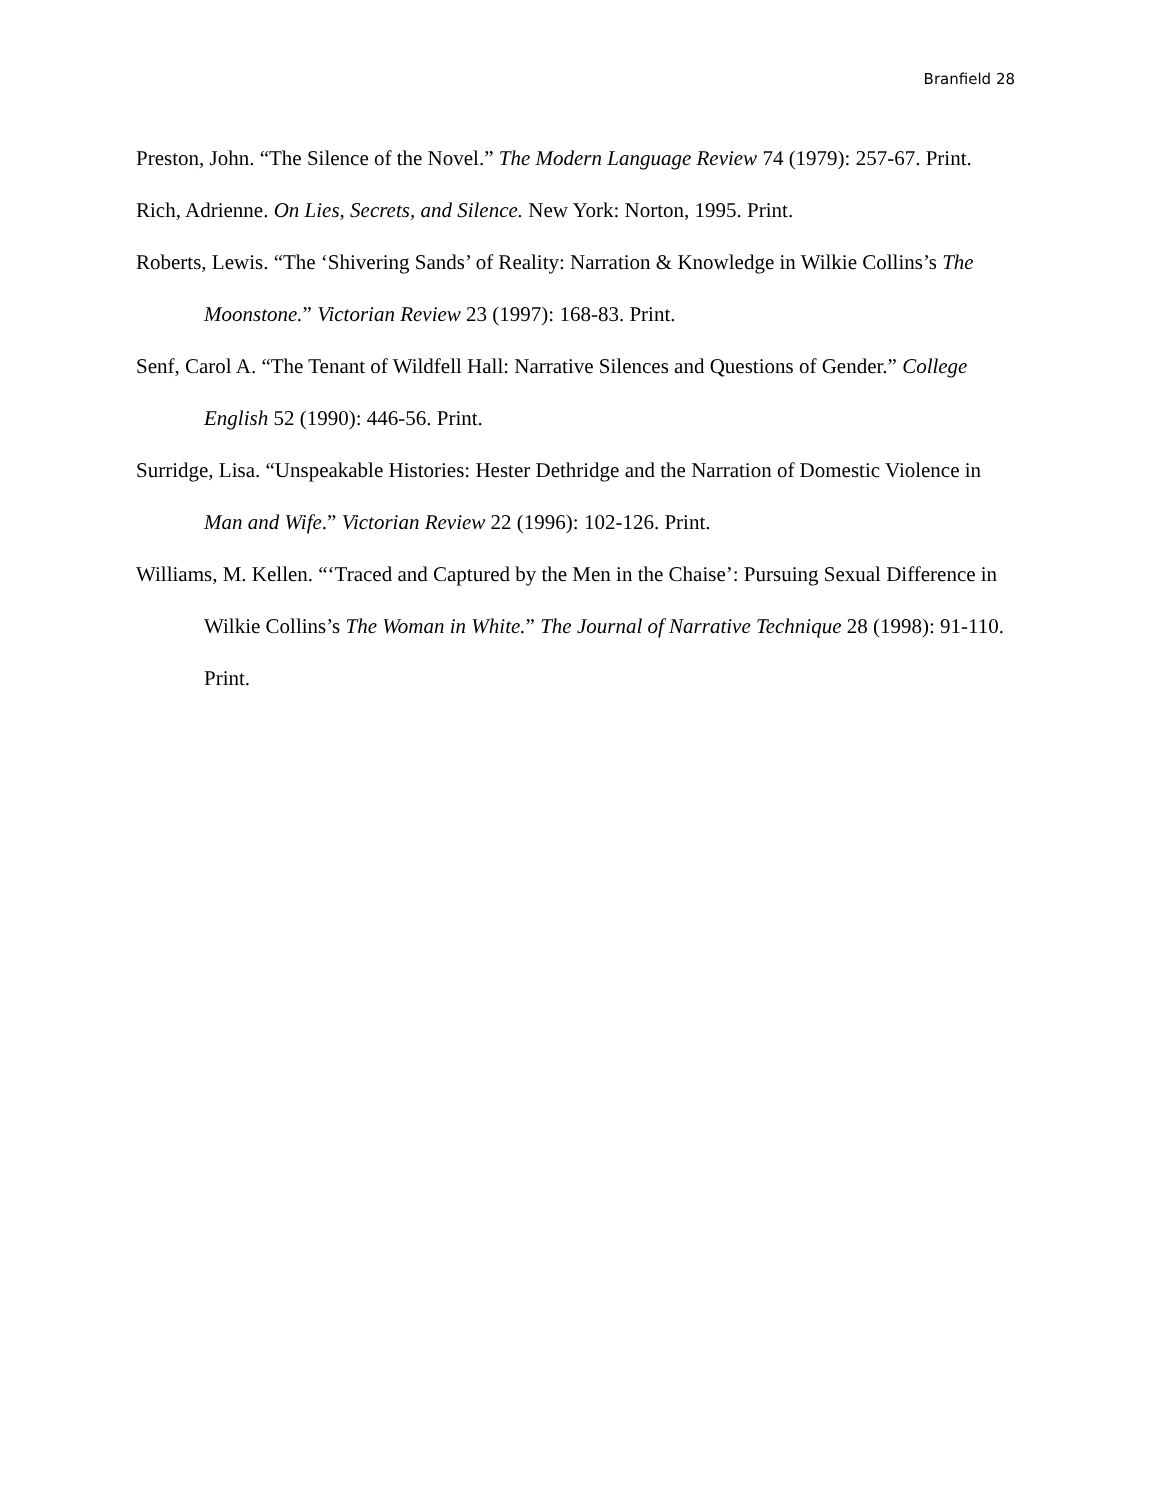Branfield 28
Preston, John. “The Silence of the Novel.” The Modern Language Review 74 (1979): 257-67. Print.
Rich, Adrienne. On Lies, Secrets, and Silence. New York: Norton, 1995. Print.
Roberts, Lewis. “The ‘Shivering Sands’ of Reality: Narration & Knowledge in Wilkie Collins’s The Moonstone.” Victorian Review 23 (1997): 168-83. Print.
Senf, Carol A. “The Tenant of Wildfell Hall: Narrative Silences and Questions of Gender.” College English 52 (1990): 446-56. Print.
Surridge, Lisa. “Unspeakable Histories: Hester Dethridge and the Narration of Domestic Violence in Man and Wife.” Victorian Review 22 (1996): 102-126. Print.
Williams, M. Kellen. “‘Traced and Captured by the Men in the Chaise’: Pursuing Sexual Difference in Wilkie Collins’s The Woman in White.” The Journal of Narrative Technique 28 (1998): 91-110. Print.